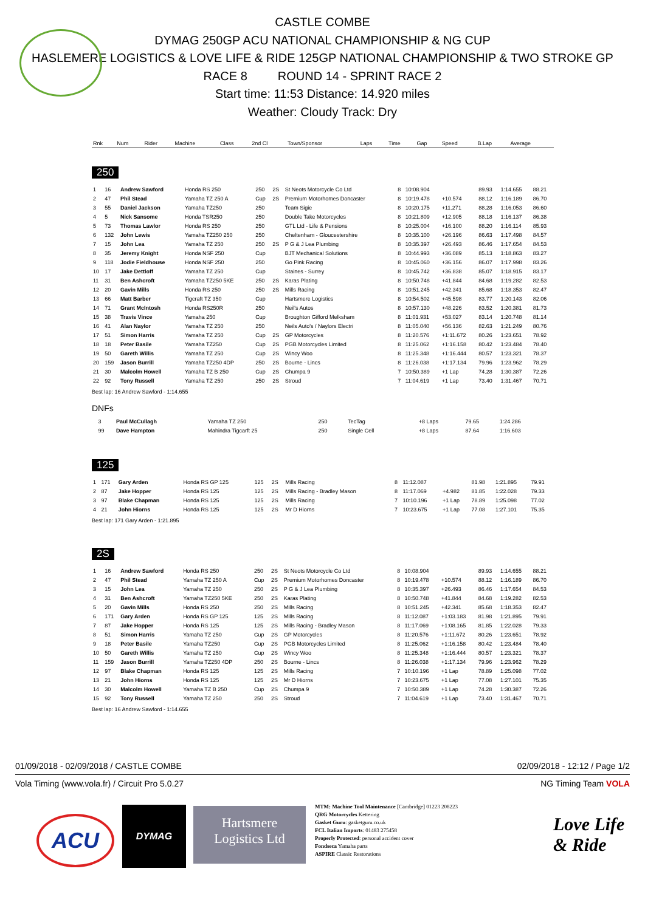CASTLE COMBE
DYMAG 250GP ACU NATIONAL CHAMPIONSHIP & NG CUP
HASLEMERE LOGISTICS & LOVE LIFE & RIDE 125GP NATIONAL CHAMPIONSHIP & TWO STROKE GP
RACE 8 ROUND 14 - SPRINT RACE 2
Start time: 11:53 Distance: 14.920 miles
Weather: Cloudy Track: Dry
| Rnk | Num | Rider | Machine | Class | 2nd Cl | Town/Sponsor | Laps | Time | Gap | Speed | B.Lap | Average |
| --- | --- | --- | --- | --- | --- | --- | --- | --- | --- | --- | --- | --- |
250
| 1 | 16 | Andrew Sawford | Honda RS 250 | 250 | 2S | St Neots Motorcycle Co Ltd | 8 | 10:08.904 | | 89.93 | 1:14.655 | 88.21 |
| 2 | 47 | Phil Stead | Yamaha TZ 250 A | Cup | 2S | Premium Motorhomes Doncaster | 8 | 10:19.478 | +10.574 | 88.12 | 1:16.189 | 86.70 |
| 3 | 55 | Daniel Jackson | Yamaha TZ250 | 250 | | Team Sigie | 8 | 10:20.175 | +11.271 | 88.28 | 1:16.053 | 86.60 |
| 4 | 5 | Nick Sansome | Honda TSR250 | 250 | | Double Take Motorcycles | 8 | 10:21.809 | +12.905 | 88.18 | 1:16.137 | 86.38 |
| 5 | 73 | Thomas Lawlor | Honda RS 250 | 250 | | GTL Ltd - Life & Pensions | 8 | 10:25.004 | +16.100 | 88.20 | 1:16.114 | 85.93 |
| 6 | 132 | John Lewis | Yamaha TZ250 250 | 250 | | Cheltenham - Gloucestershire | 8 | 10:35.100 | +26.196 | 86.63 | 1:17.498 | 84.57 |
| 7 | 15 | John Lea | Yamaha TZ 250 | 250 | 2S | P G & J Lea Plumbing | 8 | 10:35.397 | +26.493 | 86.46 | 1:17.654 | 84.53 |
| 8 | 35 | Jeremy Knight | Honda NSF 250 | Cup | | BJT Mechanical Solutions | 8 | 10:44.993 | +36.089 | 85.13 | 1:18.863 | 83.27 |
| 9 | 118 | Jodie Fieldhouse | Honda NSF 250 | 250 | | Go Pink Racing | 8 | 10:45.060 | +36.156 | 86.07 | 1:17.998 | 83.26 |
| 10 | 17 | Jake Dettloff | Yamaha TZ 250 | Cup | | Staines - Surrey | 8 | 10:45.742 | +36.838 | 85.07 | 1:18.915 | 83.17 |
| 11 | 31 | Ben Ashcroft | Yamaha TZ250 5KE | 250 | 2S | Karas Plating | 8 | 10:50.748 | +41.844 | 84.68 | 1:19.282 | 82.53 |
| 12 | 20 | Gavin Mills | Honda RS 250 | 250 | 2S | Mills Racing | 8 | 10:51.245 | +42.341 | 85.68 | 1:18.353 | 82.47 |
| 13 | 66 | Matt Barber | Tigcraft TZ 350 | Cup | | Hartsmere Logistics | 8 | 10:54.502 | +45.598 | 83.77 | 1:20.143 | 82.06 |
| 14 | 71 | Grant McIntosh | Honda RS250R | 250 | | Neil's Autos | 8 | 10:57.130 | +48.226 | 83.52 | 1:20.381 | 81.73 |
| 15 | 38 | Travis Vince | Yamaha 250 | Cup | | Broughton Gifford Melksham | 8 | 11:01.931 | +53.027 | 83.14 | 1:20.748 | 81.14 |
| 16 | 41 | Alan Naylor | Yamaha TZ 250 | 250 | | Neils Auto's / Naylors Electri | 8 | 11:05.040 | +56.136 | 82.63 | 1:21.249 | 80.76 |
| 17 | 51 | Simon Harris | Yamaha TZ 250 | Cup | 2S | GP Motorcycles | 8 | 11:20.576 | +1:11.672 | 80.26 | 1:23.651 | 78.92 |
| 18 | 18 | Peter Basile | Yamaha TZ250 | Cup | 2S | PGB Motorcycles Limited | 8 | 11:25.062 | +1:16.158 | 80.42 | 1:23.484 | 78.40 |
| 19 | 50 | Gareth Willis | Yamaha TZ 250 | Cup | 2S | Wincy Woo | 8 | 11:25.348 | +1:16.444 | 80.57 | 1:23.321 | 78.37 |
| 20 | 159 | Jason Burrill | Yamaha TZ250 4DP | 250 | 2S | Bourne - Lincs | 8 | 11:26.038 | +1:17.134 | 79.96 | 1:23.962 | 78.29 |
| 21 | 30 | Malcolm Howell | Yamaha TZ B 250 | Cup | 2S | Chumpa 9 | 7 | 10:50.389 | +1 Lap | 74.28 | 1:30.387 | 72.26 |
| 22 | 92 | Tony Russell | Yamaha TZ 250 | 250 | 2S | Stroud | 7 | 11:04.619 | +1 Lap | 73.40 | 1:31.467 | 70.71 |
Best lap: 16 Andrew Sawford - 1:14.655
DNFs
| | 3 | Paul McCullagh | Yamaha TZ 250 | 250 | | TecTag | | | +8 Laps | 79.65 | 1:24.286 | |
| | 99 | Dave Hampton | Mahindra Tigcarft 25 | 250 | | Single Cell | | | +8 Laps | 87.64 | 1:16.603 | |
125
| 1 | 171 | Gary Arden | Honda RS GP 125 | 125 | 2S | Mills Racing | 8 | 11:12.087 | | 81.98 | 1:21.895 | 79.91 |
| 2 | 87 | Jake Hopper | Honda RS 125 | 125 | 2S | Mills Racing - Bradley Mason | 8 | 11:17.069 | +4.982 | 81.85 | 1:22.028 | 79.33 |
| 3 | 97 | Blake Chapman | Honda RS 125 | 125 | 2S | Mills Racing | 7 | 10:10.196 | +1 Lap | 78.89 | 1:25.098 | 77.02 |
| 4 | 21 | John Hiorns | Honda RS 125 | 125 | 2S | Mr D Hiorns | 7 | 10:23.675 | +1 Lap | 77.08 | 1:27.101 | 75.35 |
Best lap: 171 Gary Arden - 1:21.895
2S
| 1 | 16 | Andrew Sawford | Honda RS 250 | 250 | 2S | St Neots Motorcycle Co Ltd | 8 | 10:08.904 | | 89.93 | 1:14.655 | 88.21 |
| 2 | 47 | Phil Stead | Yamaha TZ 250 A | Cup | 2S | Premium Motorhomes Doncaster | 8 | 10:19.478 | +10.574 | 88.12 | 1:16.189 | 86.70 |
| 3 | 15 | John Lea | Yamaha TZ 250 | 250 | 2S | P G & J Lea Plumbing | 8 | 10:35.397 | +26.493 | 86.46 | 1:17.654 | 84.53 |
| 4 | 31 | Ben Ashcroft | Yamaha TZ250 5KE | 250 | 2S | Karas Plating | 8 | 10:50.748 | +41.844 | 84.68 | 1:19.282 | 82.53 |
| 5 | 20 | Gavin Mills | Honda RS 250 | 250 | 2S | Mills Racing | 8 | 10:51.245 | +42.341 | 85.68 | 1:18.353 | 82.47 |
| 6 | 171 | Gary Arden | Honda RS GP 125 | 125 | 2S | Mills Racing | 8 | 11:12.087 | +1:03.183 | 81.98 | 1:21.895 | 79.91 |
| 7 | 87 | Jake Hopper | Honda RS 125 | 125 | 2S | Mills Racing - Bradley Mason | 8 | 11:17.069 | +1:08.165 | 81.85 | 1:22.028 | 79.33 |
| 8 | 51 | Simon Harris | Yamaha TZ 250 | Cup | 2S | GP Motorcycles | 8 | 11:20.576 | +1:11.672 | 80.26 | 1:23.651 | 78.92 |
| 9 | 18 | Peter Basile | Yamaha TZ250 | Cup | 2S | PGB Motorcycles Limited | 8 | 11:25.062 | +1:16.158 | 80.42 | 1:23.484 | 78.40 |
| 10 | 50 | Gareth Willis | Yamaha TZ 250 | Cup | 2S | Wincy Woo | 8 | 11:25.348 | +1:16.444 | 80.57 | 1:23.321 | 78.37 |
| 11 | 159 | Jason Burrill | Yamaha TZ250 4DP | 250 | 2S | Bourne - Lincs | 8 | 11:26.038 | +1:17.134 | 79.96 | 1:23.962 | 78.29 |
| 12 | 97 | Blake Chapman | Honda RS 125 | 125 | 2S | Mills Racing | 7 | 10:10.196 | +1 Lap | 78.89 | 1:25.098 | 77.02 |
| 13 | 21 | John Hiorns | Honda RS 125 | 125 | 2S | Mr D Hiorns | 7 | 10:23.675 | +1 Lap | 77.08 | 1:27.101 | 75.35 |
| 14 | 30 | Malcolm Howell | Yamaha TZ B 250 | Cup | 2S | Chumpa 9 | 7 | 10:50.389 | +1 Lap | 74.28 | 1:30.387 | 72.26 |
| 15 | 92 | Tony Russell | Yamaha TZ 250 | 250 | 2S | Stroud | 7 | 11:04.619 | +1 Lap | 73.40 | 1:31.467 | 70.71 |
Best lap: 16 Andrew Sawford - 1:14.655
01/09/2018 - 02/09/2018 / CASTLE COMBE 02/09/2018 - 12:12 / Page 1/2
Vola Timing (www.vola.fr) / Circuit Pro 5.0.27 NG Timing Team VOLA
ACU
DYMAG
Hartsmere
Logistics Ltd
MTM: Machine Tool Maintenance [Cambridge] 01223 208223
QRG Motorcycles Kettering
Gasket Guru: gasketguru.co.uk
FCL Italian Imports: 01483 275458
Properly Protected: personal accident cover
Fondseca Yamaha parts
ASPIRE Classic Restorations
Love Life
& Ride